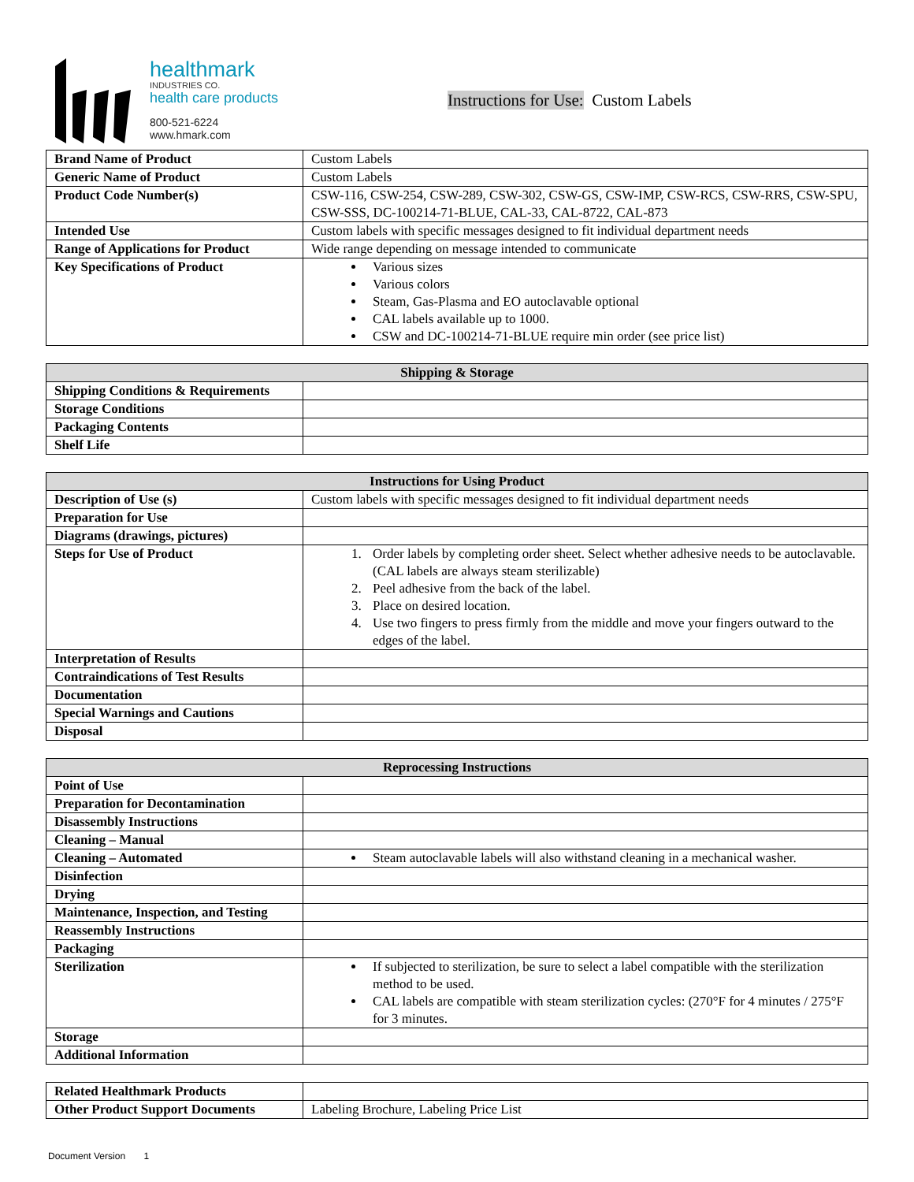healthmark
INDUSTRIES CO.
health care products
800-521-6224
www.hmark.com
Instructions for Use: Custom Labels
| Brand Name of Product | Custom Labels |
| Generic Name of Product | Custom Labels |
| Product Code Number(s) | CSW-116, CSW-254, CSW-289, CSW-302, CSW-GS, CSW-IMP, CSW-RCS, CSW-RRS, CSW-SPU, CSW-SSS, DC-100214-71-BLUE, CAL-33, CAL-8722, CAL-873 |
| Intended Use | Custom labels with specific messages designed to fit individual department needs |
| Range of Applications for Product | Wide range depending on message intended to communicate |
| Key Specifications of Product | Various sizes Various colors Steam, Gas-Plasma and EO autoclavable optional CAL labels available up to 1000. CSW and DC-100214-71-BLUE require min order (see price list) |
| Shipping & Storage | |
| --- | --- |
| Shipping Conditions & Requirements | |
| Storage Conditions | |
| Packaging Contents | |
| Shelf Life | |
| Instructions for Using Product | |
| --- | --- |
| Description of Use (s) | Custom labels with specific messages designed to fit individual department needs |
| Preparation for Use | |
| Diagrams (drawings, pictures) | |
| Steps for Use of Product | 1. Order labels by completing order sheet. Select whether adhesive needs to be autoclavable. (CAL labels are always steam sterilizable) 2. Peel adhesive from the back of the label. 3. Place on desired location. 4. Use two fingers to press firmly from the middle and move your fingers outward to the edges of the label. |
| Interpretation of Results | |
| Contraindications of Test Results | |
| Documentation | |
| Special Warnings and Cautions | |
| Disposal | |
| Reprocessing Instructions | |
| --- | --- |
| Point of Use | |
| Preparation for Decontamination | |
| Disassembly Instructions | |
| Cleaning – Manual | |
| Cleaning – Automated | Steam autoclavable labels will also withstand cleaning in a mechanical washer. |
| Disinfection | |
| Drying | |
| Maintenance, Inspection, and Testing | |
| Reassembly Instructions | |
| Packaging | |
| Sterilization | If subjected to sterilization, be sure to select a label compatible with the sterilization method to be used. CAL labels are compatible with steam sterilization cycles: (270°F for 4 minutes / 275°F for 3 minutes. |
| Storage | |
| Additional Information | |
| Related Healthmark Products | |
| Other Product Support Documents | Labeling Brochure, Labeling Price List |
Document Version 1